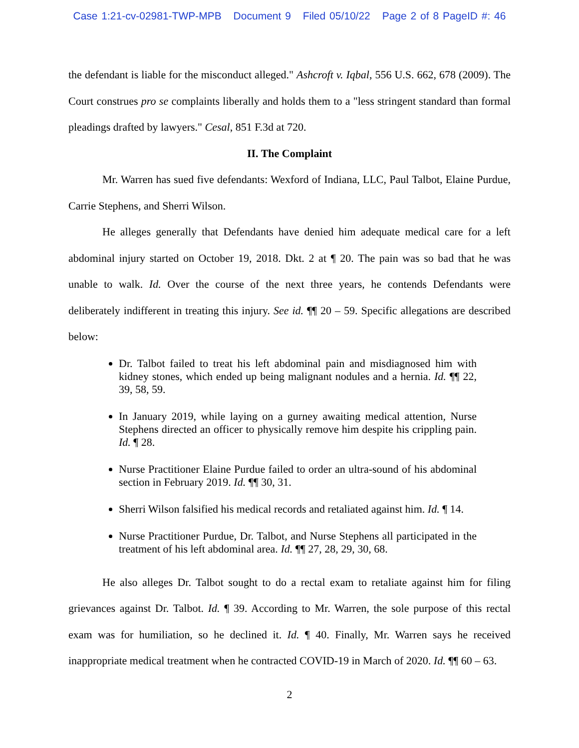Case 1:21-cv-02981-TWP-MPB Document 9 Filed 05/10/22 Page 2 of 8 PageID #: 46
the defendant is liable for the misconduct alleged." Ashcroft v. Iqbal, 556 U.S. 662, 678 (2009). The Court construes pro se complaints liberally and holds them to a "less stringent standard than formal pleadings drafted by lawyers." Cesal, 851 F.3d at 720.
II. The Complaint
Mr. Warren has sued five defendants: Wexford of Indiana, LLC, Paul Talbot, Elaine Purdue, Carrie Stephens, and Sherri Wilson.
He alleges generally that Defendants have denied him adequate medical care for a left abdominal injury started on October 19, 2018. Dkt. 2 at ¶ 20. The pain was so bad that he was unable to walk. Id. Over the course of the next three years, he contends Defendants were deliberately indifferent in treating this injury. See id. ¶¶ 20 – 59. Specific allegations are described below:
Dr. Talbot failed to treat his left abdominal pain and misdiagnosed him with kidney stones, which ended up being malignant nodules and a hernia. Id. ¶¶ 22, 39, 58, 59.
In January 2019, while laying on a gurney awaiting medical attention, Nurse Stephens directed an officer to physically remove him despite his crippling pain. Id. ¶ 28.
Nurse Practitioner Elaine Purdue failed to order an ultra-sound of his abdominal section in February 2019. Id. ¶¶ 30, 31.
Sherri Wilson falsified his medical records and retaliated against him. Id. ¶ 14.
Nurse Practitioner Purdue, Dr. Talbot, and Nurse Stephens all participated in the treatment of his left abdominal area. Id. ¶¶ 27, 28, 29, 30, 68.
He also alleges Dr. Talbot sought to do a rectal exam to retaliate against him for filing grievances against Dr. Talbot. Id. ¶ 39. According to Mr. Warren, the sole purpose of this rectal exam was for humiliation, so he declined it. Id. ¶ 40. Finally, Mr. Warren says he received inappropriate medical treatment when he contracted COVID-19 in March of 2020. Id. ¶¶ 60 – 63.
2